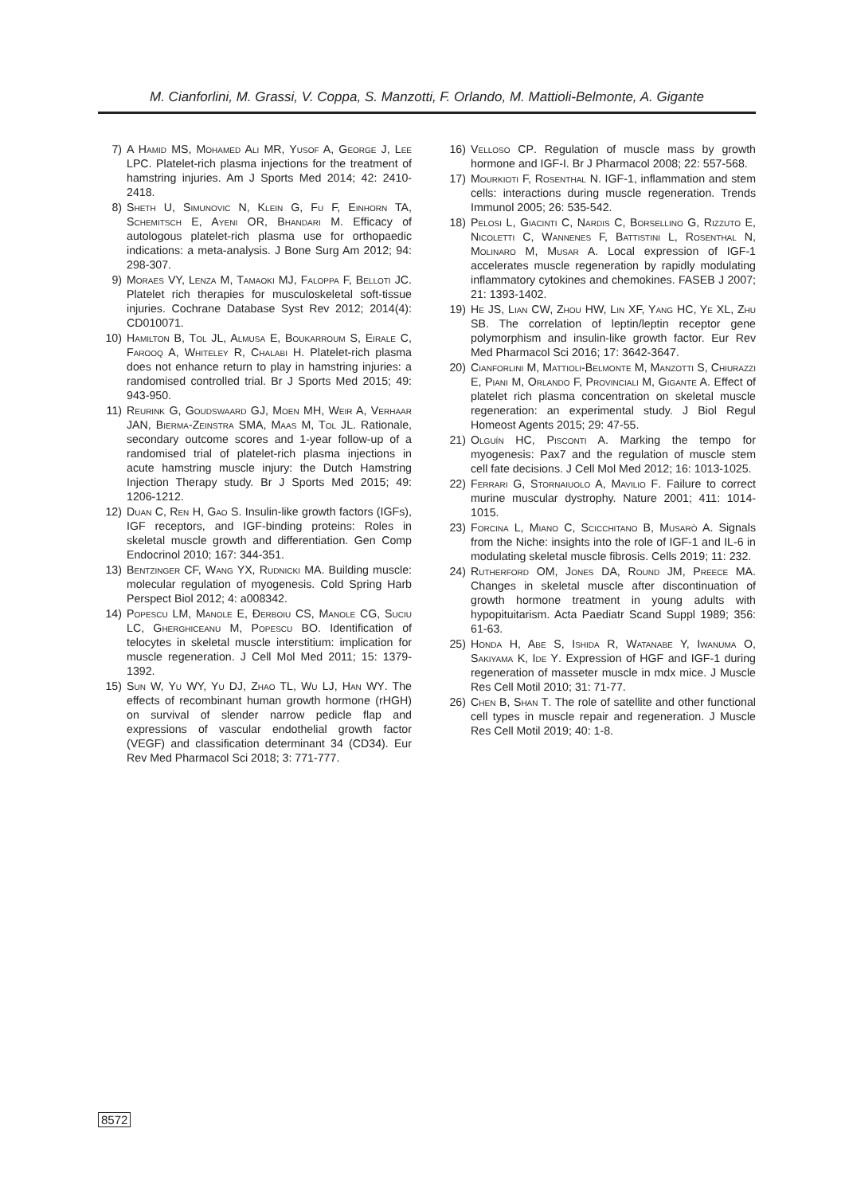M. Cianforlini, M. Grassi, V. Coppa, S. Manzotti, F. Orlando, M. Mattioli-Belmonte, A. Gigante
7) A Hamid MS, Mohamed Ali MR, Yusof A, George J, Lee LPC. Platelet-rich plasma injections for the treatment of hamstring injuries. Am J Sports Med 2014; 42: 2410-2418.
8) Sheth U, Simunovic N, Klein G, Fu F, Einhorn TA, Schemitsch E, Ayeni OR, Bhandari M. Efficacy of autologous platelet-rich plasma use for orthopaedic indications: a meta-analysis. J Bone Surg Am 2012; 94: 298-307.
9) Moraes VY, Lenza M, Tamaoki MJ, Faloppa F, Belloti JC. Platelet rich therapies for musculoskeletal soft-tissue injuries. Cochrane Database Syst Rev 2012; 2014(4): CD010071.
10) Hamilton B, Tol JL, Almusa E, Boukarroum S, Eirale C, Farooq A, Whiteley R, Chalabi H. Platelet-rich plasma does not enhance return to play in hamstring injuries: a randomised controlled trial. Br J Sports Med 2015; 49: 943-950.
11) Reurink G, Goudswaard GJ, Moen MH, Weir A, Verhaar JAN, Bierma-Zeinstra SMA, Maas M, Tol JL. Rationale, secondary outcome scores and 1-year follow-up of a randomised trial of platelet-rich plasma injections in acute hamstring muscle injury: the Dutch Hamstring Injection Therapy study. Br J Sports Med 2015; 49: 1206-1212.
12) Duan C, Ren H, Gao S. Insulin-like growth factors (IGFs), IGF receptors, and IGF-binding proteins: Roles in skeletal muscle growth and differentiation. Gen Comp Endocrinol 2010; 167: 344-351.
13) Bentzinger CF, Wang YX, Rudnicki MA. Building muscle: molecular regulation of myogenesis. Cold Spring Harb Perspect Biol 2012; 4: a008342.
14) Popescu LM, Manole E, Đerboiu CS, Manole CG, Suciu LC, Gherghiceanu M, Popescu BO. Identification of telocytes in skeletal muscle interstitium: implication for muscle regeneration. J Cell Mol Med 2011; 15: 1379-1392.
15) Sun W, Yu WY, Yu DJ, Zhao TL, Wu LJ, Han WY. The effects of recombinant human growth hormone (rHGH) on survival of slender narrow pedicle flap and expressions of vascular endothelial growth factor (VEGF) and classification determinant 34 (CD34). Eur Rev Med Pharmacol Sci 2018; 3: 771-777.
16) Velloso CP. Regulation of muscle mass by growth hormone and IGF-I. Br J Pharmacol 2008; 22: 557-568.
17) Mourkioti F, Rosenthal N. IGF-1, inflammation and stem cells: interactions during muscle regeneration. Trends Immunol 2005; 26: 535-542.
18) Pelosi L, Giacinti C, Nardis C, Borsellino G, Rizzuto E, Nicoletti C, Wannenes F, Battistini L, Rosenthal N, Molinaro M, Musar A. Local expression of IGF-1 accelerates muscle regeneration by rapidly modulating inflammatory cytokines and chemokines. FASEB J 2007; 21: 1393-1402.
19) He JS, Lian CW, Zhou HW, Lin XF, Yang HC, Ye XL, Zhu SB. The correlation of leptin/leptin receptor gene polymorphism and insulin-like growth factor. Eur Rev Med Pharmacol Sci 2016; 17: 3642-3647.
20) Cianforlini M, Mattioli-Belmonte M, Manzotti S, Chiurazzi E, Piani M, Orlando F, Provinciali M, Gigante A. Effect of platelet rich plasma concentration on skeletal muscle regeneration: an experimental study. J Biol Regul Homeost Agents 2015; 29: 47-55.
21) Olguín HC, Pisconti A. Marking the tempo for myogenesis: Pax7 and the regulation of muscle stem cell fate decisions. J Cell Mol Med 2012; 16: 1013-1025.
22) Ferrari G, Stornaiuolo A, Mavilio F. Failure to correct murine muscular dystrophy. Nature 2001; 411: 1014-1015.
23) Forcina L, Miano C, Scicchitano B, Musarò A. Signals from the Niche: insights into the role of IGF-1 and IL-6 in modulating skeletal muscle fibrosis. Cells 2019; 11: 232.
24) Rutherford OM, Jones DA, Round JM, Preece MA. Changes in skeletal muscle after discontinuation of growth hormone treatment in young adults with hypopituitarism. Acta Paediatr Scand Suppl 1989; 356: 61-63.
25) Honda H, Abe S, Ishida R, Watanabe Y, Iwanuma O, Sakiyama K, Ide Y. Expression of HGF and IGF-1 during regeneration of masseter muscle in mdx mice. J Muscle Res Cell Motil 2010; 31: 71-77.
26) Chen B, Shan T. The role of satellite and other functional cell types in muscle repair and regeneration. J Muscle Res Cell Motil 2019; 40: 1-8.
8572